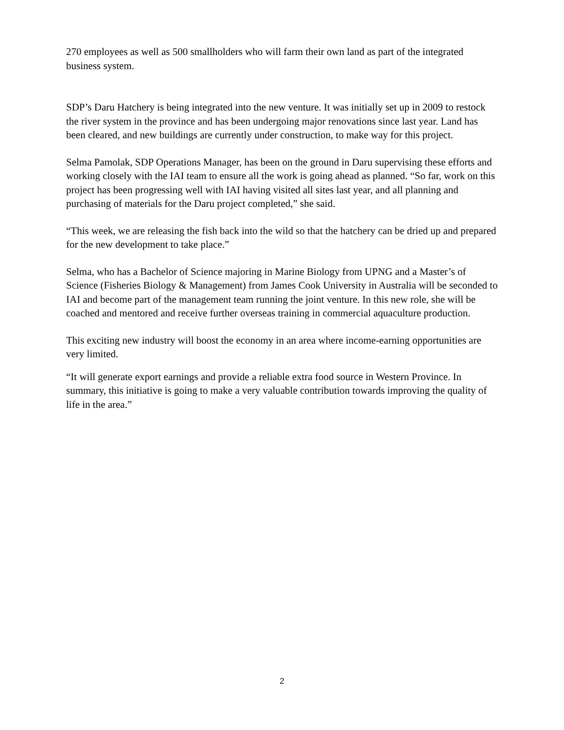270 employees as well as 500 smallholders who will farm their own land as part of the integrated business system.
SDP’s Daru Hatchery is being integrated into the new venture. It was initially set up in 2009 to restock the river system in the province and has been undergoing major renovations since last year. Land has been cleared, and new buildings are currently under construction, to make way for this project.
Selma Pamolak, SDP Operations Manager, has been on the ground in Daru supervising these efforts and working closely with the IAI team to ensure all the work is going ahead as planned. “So far, work on this project has been progressing well with IAI having visited all sites last year, and all planning and purchasing of materials for the Daru project completed,” she said.
“This week, we are releasing the fish back into the wild so that the hatchery can be dried up and prepared for the new development to take place.”
Selma, who has a Bachelor of Science majoring in Marine Biology from UPNG and a Master’s of Science (Fisheries Biology & Management) from James Cook University in Australia will be seconded to IAI and become part of the management team running the joint venture. In this new role, she will be coached and mentored and receive further overseas training in commercial aquaculture production.
This exciting new industry will boost the economy in an area where income-earning opportunities are very limited.
“It will generate export earnings and provide a reliable extra food source in Western Province. In summary, this initiative is going to make a very valuable contribution towards improving the quality of life in the area.”
2